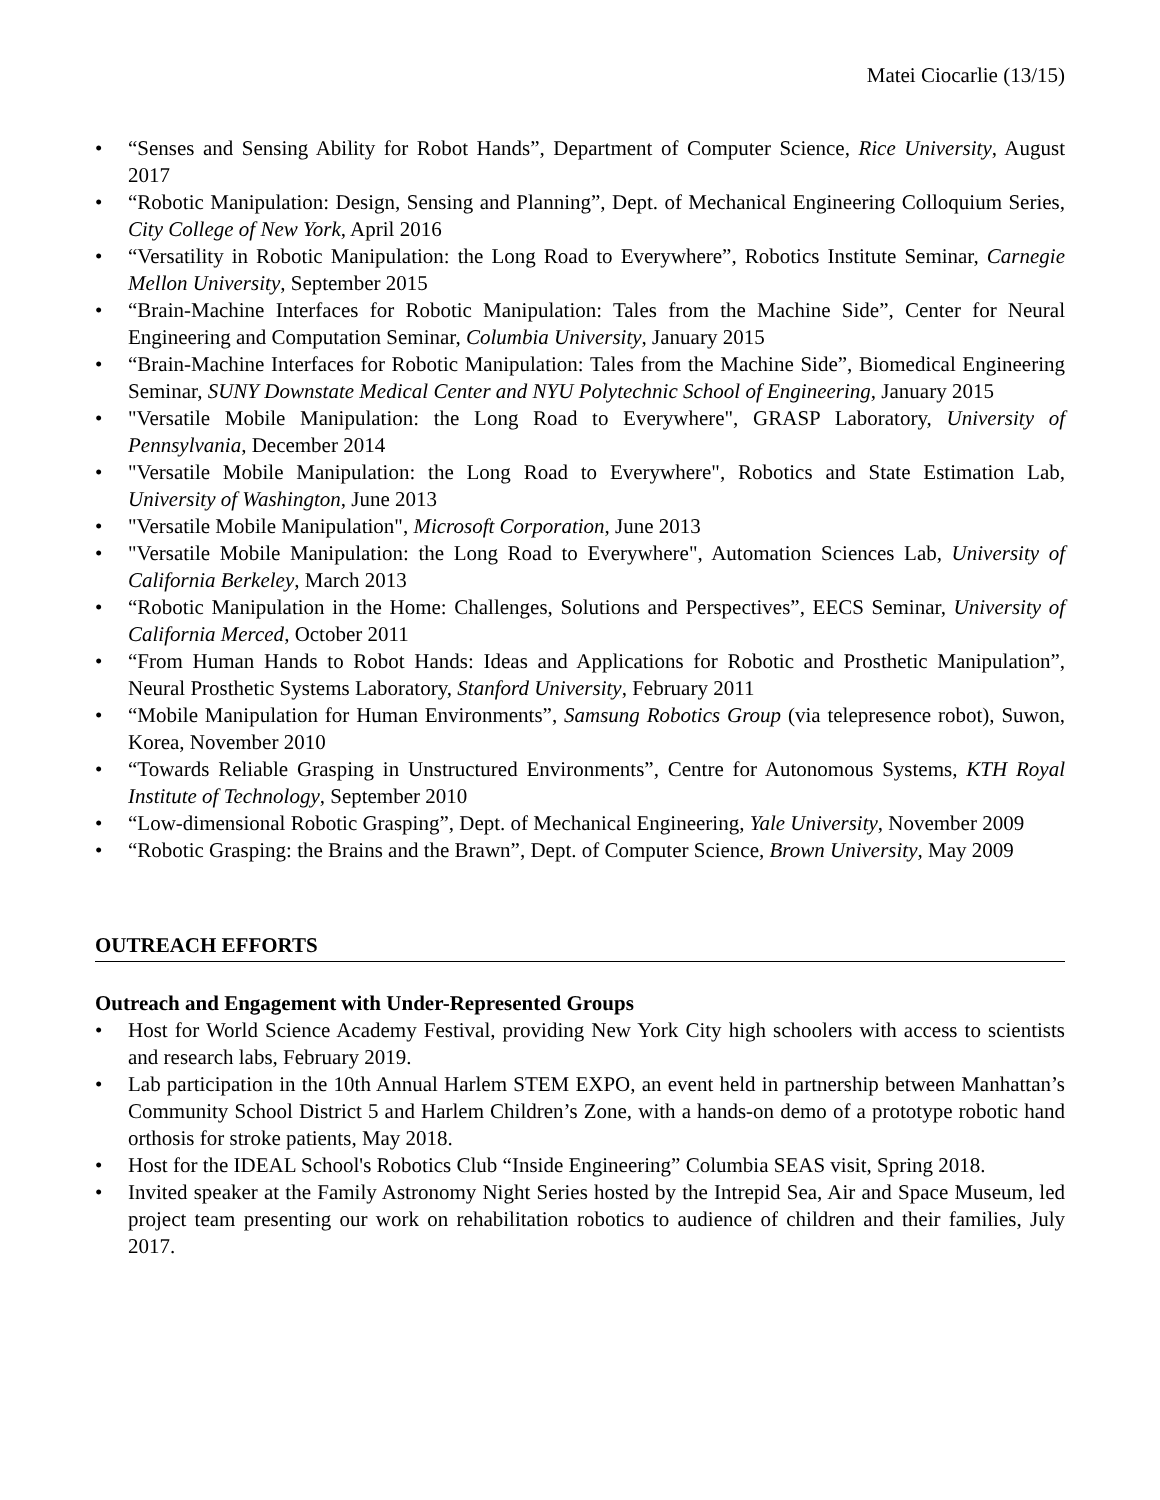Matei Ciocarlie (13/15)
• “Senses and Sensing Ability for Robot Hands”, Department of Computer Science, Rice University, August 2017
• “Robotic Manipulation: Design, Sensing and Planning”, Dept. of Mechanical Engineering Colloquium Series, City College of New York, April 2016
• “Versatility in Robotic Manipulation: the Long Road to Everywhere”, Robotics Institute Seminar, Carnegie Mellon University, September 2015
• “Brain-Machine Interfaces for Robotic Manipulation: Tales from the Machine Side”, Center for Neural Engineering and Computation Seminar, Columbia University, January 2015
• “Brain-Machine Interfaces for Robotic Manipulation: Tales from the Machine Side”, Biomedical Engineering Seminar, SUNY Downstate Medical Center and NYU Polytechnic School of Engineering, January 2015
• "Versatile Mobile Manipulation: the Long Road to Everywhere", GRASP Laboratory, University of Pennsylvania, December 2014
• "Versatile Mobile Manipulation: the Long Road to Everywhere", Robotics and State Estimation Lab, University of Washington, June 2013
• "Versatile Mobile Manipulation", Microsoft Corporation, June 2013
• "Versatile Mobile Manipulation: the Long Road to Everywhere", Automation Sciences Lab, University of California Berkeley, March 2013
• “Robotic Manipulation in the Home: Challenges, Solutions and Perspectives”, EECS Seminar, University of California Merced, October 2011
• “From Human Hands to Robot Hands: Ideas and Applications for Robotic and Prosthetic Manipulation”, Neural Prosthetic Systems Laboratory, Stanford University, February 2011
• “Mobile Manipulation for Human Environments”, Samsung Robotics Group (via telepresence robot), Suwon, Korea, November 2010
• “Towards Reliable Grasping in Unstructured Environments”, Centre for Autonomous Systems, KTH Royal Institute of Technology, September 2010
• “Low-dimensional Robotic Grasping”, Dept. of Mechanical Engineering, Yale University, November 2009
• “Robotic Grasping: the Brains and the Brawn”, Dept. of Computer Science, Brown University, May 2009
OUTREACH EFFORTS
Outreach and Engagement with Under-Represented Groups
• Host for World Science Academy Festival, providing New York City high schoolers with access to scientists and research labs, February 2019.
• Lab participation in the 10th Annual Harlem STEM EXPO, an event held in partnership between Manhattan’s Community School District 5 and Harlem Children’s Zone, with a hands-on demo of a prototype robotic hand orthosis for stroke patients, May 2018.
• Host for the IDEAL School's Robotics Club “Inside Engineering” Columbia SEAS visit, Spring 2018.
• Invited speaker at the Family Astronomy Night Series hosted by the Intrepid Sea, Air and Space Museum, led project team presenting our work on rehabilitation robotics to audience of children and their families, July 2017.